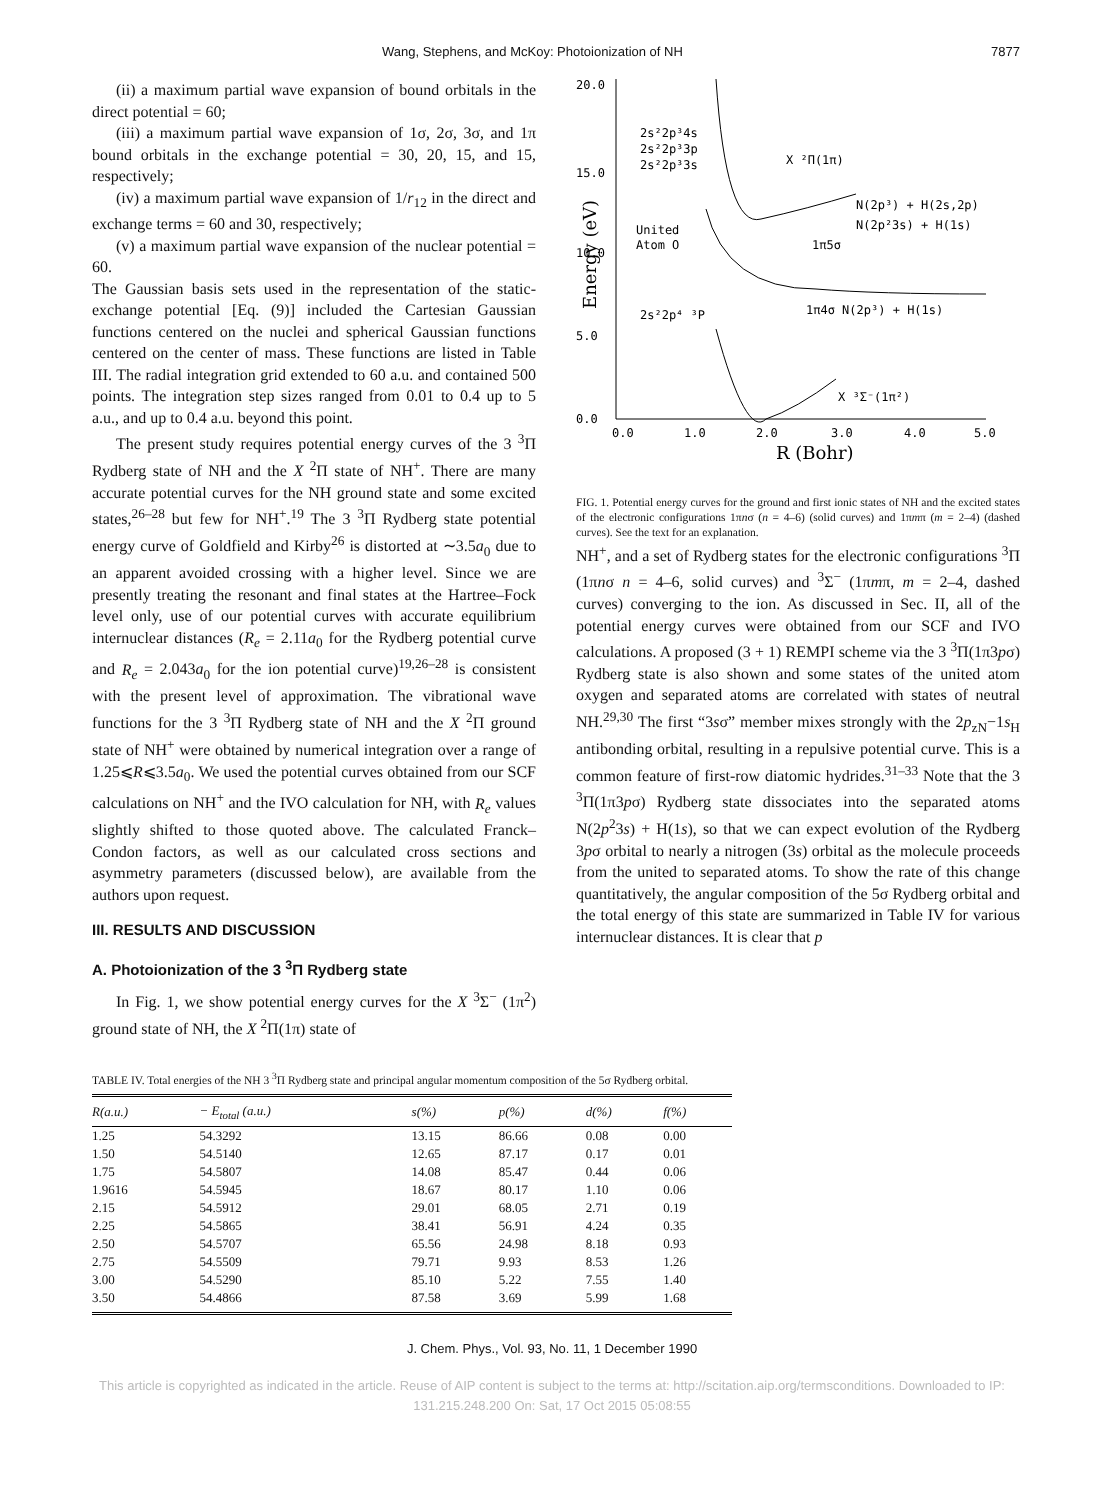Wang, Stephens, and McKoy: Photoionization of NH 7877
(ii) a maximum partial wave expansion of bound orbitals in the direct potential = 60;
(iii) a maximum partial wave expansion of 1σ, 2σ, 3σ, and 1π bound orbitals in the exchange potential = 30, 20, 15, and 15, respectively;
(iv) a maximum partial wave expansion of 1/r<sub>12</sub> in the direct and exchange terms = 60 and 30, respectively;
(v) a maximum partial wave expansion of the nuclear potential = 60.
The Gaussian basis sets used in the representation of the static-exchange potential [Eq. (9)] included the Cartesian Gaussian functions centered on the nuclei and spherical Gaussian functions centered on the center of mass. These functions are listed in Table III. The radial integration grid extended to 60 a.u. and contained 500 points. The integration step sizes ranged from 0.01 to 0.4 up to 5 a.u., and up to 0.4 a.u. beyond this point.
The present study requires potential energy curves of the 3 <sup>3</sup>Π Rydberg state of NH and the X <sup>2</sup>Π state of NH<sup>+</sup>. There are many accurate potential curves for the NH ground state and some excited states,<sup>26–28</sup> but few for NH<sup>+</sup>.<sup>19</sup> The 3 <sup>3</sup>Π Rydberg state potential energy curve of Goldfield and Kirby<sup>26</sup> is distorted at ∼3.5a<sub>0</sub> due to an apparent avoided crossing with a higher level. Since we are presently treating the resonant and final states at the Hartree–Fock level only, use of our potential curves with accurate equilibrium internuclear distances (R<sub>e</sub> = 2.11a<sub>0</sub> for the Rydberg potential curve and R<sub>e</sub> = 2.043a<sub>0</sub> for the ion potential curve)<sup>19,26–28</sup> is consistent with the present level of approximation. The vibrational wave functions for the 3 <sup>3</sup>Π Rydberg state of NH and the X <sup>2</sup>Π ground state of NH<sup>+</sup> were obtained by numerical integration over a range of 1.25⩽R⩽3.5a<sub>0</sub>. We used the potential curves obtained from our SCF calculations on NH<sup>+</sup> and the IVO calculation for NH, with R<sub>e</sub> values slightly shifted to those quoted above. The calculated Franck–Condon factors, as well as our calculated cross sections and asymmetry parameters (discussed below), are available from the authors upon request.
III. RESULTS AND DISCUSSION
A. Photoionization of the 3 <sup>3</sup>Π Rydberg state
In Fig. 1, we show potential energy curves for the X <sup>3</sup>Σ<sup>−</sup> (1π<sup>2</sup>) ground state of NH, the X <sup>2</sup>Π(1π) state of
20.0
15.0
10.0
5.0
0.0
0.0
1.0
2.0
3.0
4.0
5.0
R (Bohr)
Energy (eV)
2s²2p³4s
2s²2p³3p
2s²2p³3s
United
Atom O
2s²2p⁴ ³P
X ²Π(1π)
N(2p³) + H(2s,2p)
N(2p²3s) + H(1s)
1π5σ
1π4σ N(2p³) + H(1s)
X ³Σ⁻(1π²)
FIG. 1. Potential energy curves for the ground and first ionic states of NH and the excited states of the electronic configurations 1πnσ (n = 4–6) (solid curves) and 1πmπ (m = 2–4) (dashed curves). See the text for an explanation.
NH<sup>+</sup>, and a set of Rydberg states for the electronic configurations <sup>3</sup>Π (1πnσ n = 4–6, solid curves) and <sup>3</sup>Σ<sup>−</sup> (1πmπ, m = 2–4, dashed curves) converging to the ion. As discussed in Sec. II, all of the potential energy curves were obtained from our SCF and IVO calculations. A proposed (3 + 1) REMPI scheme via the 3 <sup>3</sup>Π(1π3pσ) Rydberg state is also shown and some states of the united atom oxygen and separated atoms are correlated with states of neutral NH.<sup>29,30</sup> The first “3sσ” member mixes strongly with the 2p<sub>zN</sub>−1s<sub>H</sub> antibonding orbital, resulting in a repulsive potential curve. This is a common feature of first-row diatomic hydrides.<sup>31–33</sup> Note that the 3 <sup>3</sup>Π(1π3pσ) Rydberg state dissociates into the separated atoms N(2p<sup>2</sup>3s) + H(1s), so that we can expect evolution of the Rydberg 3pσ orbital to nearly a nitrogen (3s) orbital as the molecule proceeds from the united to separated atoms. To show the rate of this change quantitatively, the angular composition of the 5σ Rydberg orbital and the total energy of this state are summarized in Table IV for various internuclear distances. It is clear that p
TABLE IV. Total energies of the NH 3 <sup>3</sup>Π Rydberg state and principal angular momentum composition of the 5σ Rydberg orbital.
| R(a.u.) | − E<sub>total</sub> (a.u.) | s(%) | p(%) | d(%) | f(%) |
| --- | --- | --- | --- | --- | --- |
| 1.25 | 54.3292 | 13.15 | 86.66 | 0.08 | 0.00 |
| 1.50 | 54.5140 | 12.65 | 87.17 | 0.17 | 0.01 |
| 1.75 | 54.5807 | 14.08 | 85.47 | 0.44 | 0.06 |
| 1.9616 | 54.5945 | 18.67 | 80.17 | 1.10 | 0.06 |
| 2.15 | 54.5912 | 29.01 | 68.05 | 2.71 | 0.19 |
| 2.25 | 54.5865 | 38.41 | 56.91 | 4.24 | 0.35 |
| 2.50 | 54.5707 | 65.56 | 24.98 | 8.18 | 0.93 |
| 2.75 | 54.5509 | 79.71 | 9.93 | 8.53 | 1.26 |
| 3.00 | 54.5290 | 85.10 | 5.22 | 7.55 | 1.40 |
| 3.50 | 54.4866 | 87.58 | 3.69 | 5.99 | 1.68 |
J. Chem. Phys., Vol. 93, No. 11, 1 December 1990
This article is copyrighted as indicated in the article. Reuse of AIP content is subject to the terms at: http://scitation.aip.org/termsconditions. Downloaded to IP:
131.215.248.200 On: Sat, 17 Oct 2015 05:08:55